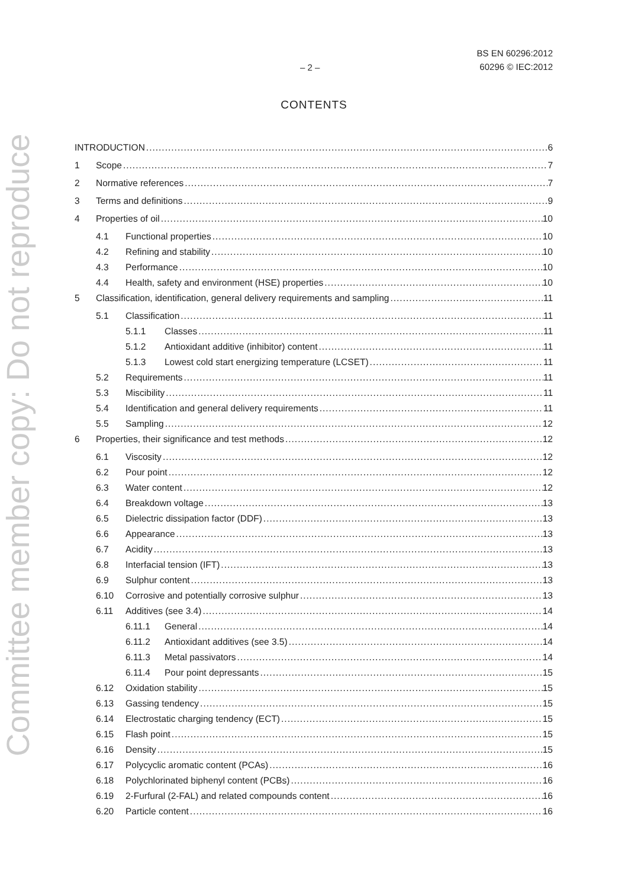Committee member copy: Do not reproduce
– 2 – BS EN 60296:2012
60296 © IEC:2012
CONTENTS
INTRODUCTION 6
1 Scope 7
2 Normative references 7
3 Terms and definitions 9
4 Properties of oil 10
4.1 Functional properties 10
4.2 Refining and stability 10
4.3 Performance 10
4.4 Health, safety and environment (HSE) properties 10
5 Classification, identification, general delivery requirements and sampling 11
5.1 Classification 11
5.1.1 Classes 11
5.1.2 Antioxidant additive (inhibitor) content 11
5.1.3 Lowest cold start energizing temperature (LCSET) 11
5.2 Requirements 11
5.3 Miscibility 11
5.4 Identification and general delivery requirements 11
5.5 Sampling 12
6 Properties, their significance and test methods 12
6.1 Viscosity 12
6.2 Pour point 12
6.3 Water content 12
6.4 Breakdown voltage 13
6.5 Dielectric dissipation factor (DDF) 13
6.6 Appearance 13
6.7 Acidity 13
6.8 Interfacial tension (IFT) 13
6.9 Sulphur content 13
6.10 Corrosive and potentially corrosive sulphur 13
6.11 Additives (see 3.4) 14
6.11.1 General 14
6.11.2 Antioxidant additives (see 3.5) 14
6.11.3 Metal passivators 14
6.11.4 Pour point depressants 15
6.12 Oxidation stability 15
6.13 Gassing tendency 15
6.14 Electrostatic charging tendency (ECT) 15
6.15 Flash point 15
6.16 Density 15
6.17 Polycyclic aromatic content (PCAs) 16
6.18 Polychlorinated biphenyl content (PCBs) 16
6.19 2-Furfural (2-FAL) and related compounds content 16
6.20 Particle content 16